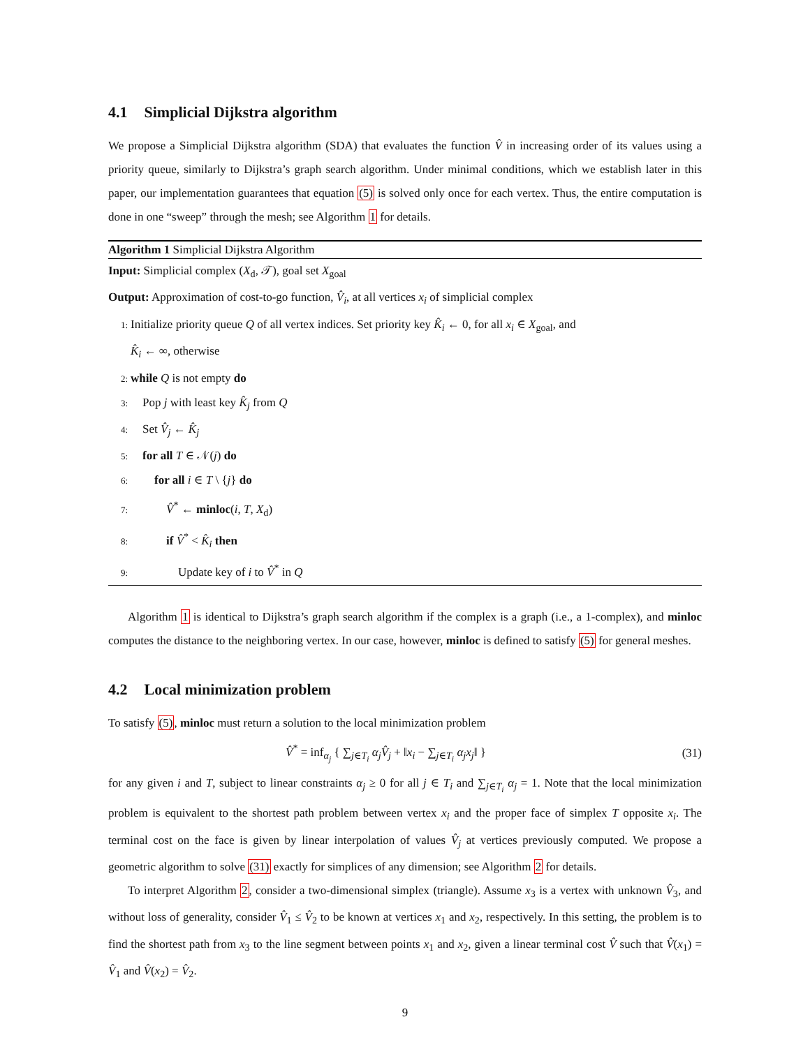4.1 Simplicial Dijkstra algorithm
We propose a Simplicial Dijkstra algorithm (SDA) that evaluates the function V̂ in increasing order of its values using a priority queue, similarly to Dijkstra’s graph search algorithm. Under minimal conditions, which we establish later in this paper, our implementation guarantees that equation (5) is solved only once for each vertex. Thus, the entire computation is done in one “sweep” through the mesh; see Algorithm 1 for details.
Algorithm 1 Simplicial Dijkstra Algorithm
Input: Simplicial complex (X<sub>d</sub>, 𝒯), goal set X<sub>goal</sub>
Output: Approximation of cost-to-go function, V̂<sub>i</sub>, at all vertices x<sub>i</sub> of simplicial complex
1: Initialize priority queue Q of all vertex indices. Set priority key K̂<sub>i</sub> ← 0, for all x<sub>i</sub> ∈ X<sub>goal</sub>, and
K̂<sub>i</sub> ← ∞, otherwise
2: while Q is not empty do
3: Pop j with least key K̂<sub>j</sub> from Q
4: Set V̂<sub>j</sub> ← K̂<sub>j</sub>
5: for all T ∈ 𝒩(j) do
6:  for all i ∈ T \ {j} do
7:   V̂<sup>*</sup> ← minloc(i, T, X<sub>d</sub>)
8:   if V̂<sup>*</sup> < K̂<sub>i</sub> then
9:    Update key of i to V̂<sup>*</sup> in Q
Algorithm 1 is identical to Dijkstra’s graph search algorithm if the complex is a graph (i.e., a 1-complex), and minloc computes the distance to the neighboring vertex. In our case, however, minloc is defined to satisfy (5) for general meshes.
4.2 Local minimization problem
To satisfy (5), minloc must return a solution to the local minimization problem
V̂<sup>*</sup> = inf<sub>α<sub>j</sub></sub> { ∑<sub>j∈T<sub>i</sub></sub> α<sub>j</sub>V̂<sub>j</sub> + ‖x<sub>i</sub> − ∑<sub>j∈T<sub>i</sub></sub> α<sub>j</sub>x<sub>j</sub>‖ } (31)
for any given i and T, subject to linear constraints α<sub>j</sub> ≥ 0 for all j ∈ T<sub>i</sub> and ∑<sub>j∈T<sub>i</sub></sub> α<sub>j</sub> = 1. Note that the local minimization problem is equivalent to the shortest path problem between vertex x<sub>i</sub> and the proper face of simplex T opposite x<sub>i</sub>. The terminal cost on the face is given by linear interpolation of values V̂<sub>j</sub> at vertices previously computed. We propose a geometric algorithm to solve (31) exactly for simplices of any dimension; see Algorithm 2 for details.
To interpret Algorithm 2, consider a two-dimensional simplex (triangle). Assume x<sub>3</sub> is a vertex with unknown V̂<sub>3</sub>, and without loss of generality, consider V̂<sub>1</sub> ≤ V̂<sub>2</sub> to be known at vertices x<sub>1</sub> and x<sub>2</sub>, respectively. In this setting, the problem is to find the shortest path from x<sub>3</sub> to the line segment between points x<sub>1</sub> and x<sub>2</sub>, given a linear terminal cost V̂ such that V̂(x<sub>1</sub>) = V̂<sub>1</sub> and V̂(x<sub>2</sub>) = V̂<sub>2</sub>.
9